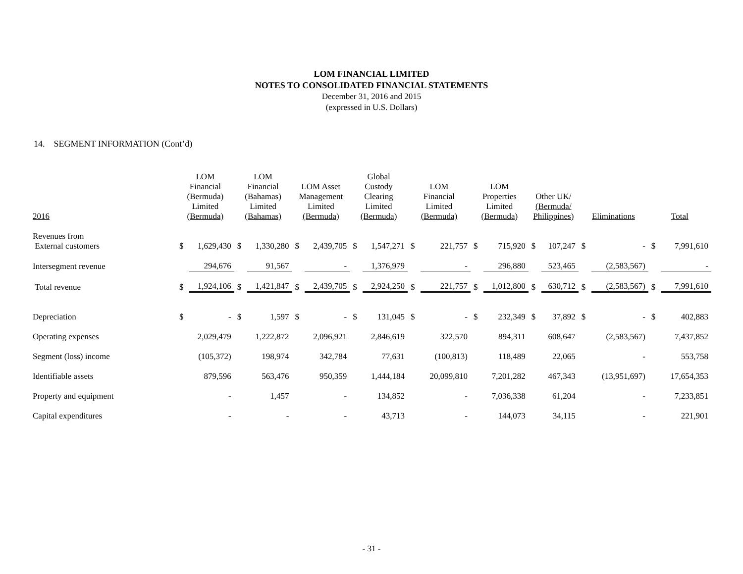LOM FINANCIAL LIMITED
NOTES TO CONSOLIDATED FINANCIAL STATEMENTS
December 31, 2016 and 2015
(expressed in U.S. Dollars)
14. SEGMENT INFORMATION (Cont’d)
| 2016 | LOM Financial (Bermuda) Limited (Bermuda) | | LOM Financial (Bahamas) Limited (Bahamas) | | LOM Asset Management Limited (Bermuda) | | Global Custody Clearing Limited (Bermuda) | | LOM Financial Limited (Bermuda) | | LOM Properties Limited (Bermuda) | | Other UK/ (Bermuda/ Philippines) | | Eliminations | | Total | |
| Revenues from External customers | $ | 1,629,430 | $ | 1,330,280 | $ | 2,439,705 | $ | 1,547,271 | $ | 221,757 | $ | 715,920 | $ | 107,247 | $ | - | $ | 7,991,610 |
| Intersegment revenue | | 294,676 | | 91,567 | | - | | 1,376,979 | | - | | 296,880 | | 523,465 | | (2,583,567) | | - |
| Total revenue | $ | 1,924,106 | $ | 1,421,847 | $ | 2,439,705 | $ | 2,924,250 | $ | 221,757 | $ | 1,012,800 | $ | 630,712 | $ | (2,583,567) | $ | 7,991,610 |
| Depreciation | $ | - | $ | 1,597 | $ | - | $ | 131,045 | $ | - | $ | 232,349 | $ | 37,892 | $ | - | $ | 402,883 |
| Operating expenses | | 2,029,479 | | 1,222,872 | | 2,096,921 | | 2,846,619 | | 322,570 | | 894,311 | | 608,647 | | (2,583,567) | | 7,437,852 |
| Segment (loss) income | | (105,372) | | 198,974 | | 342,784 | | 77,631 | | (100,813) | | 118,489 | | 22,065 | | - | | 553,758 |
| Identifiable assets | | 879,596 | | 563,476 | | 950,359 | | 1,444,184 | | 20,099,810 | | 7,201,282 | | 467,343 | | (13,951,697) | | 17,654,353 |
| Property and equipment | | - | | 1,457 | | - | | 134,852 | | - | | 7,036,338 | | 61,204 | | - | | 7,233,851 |
| Capital expenditures | | - | | - | | - | | 43,713 | | - | | 144,073 | | 34,115 | | - | | 221,901 |
- 31 -